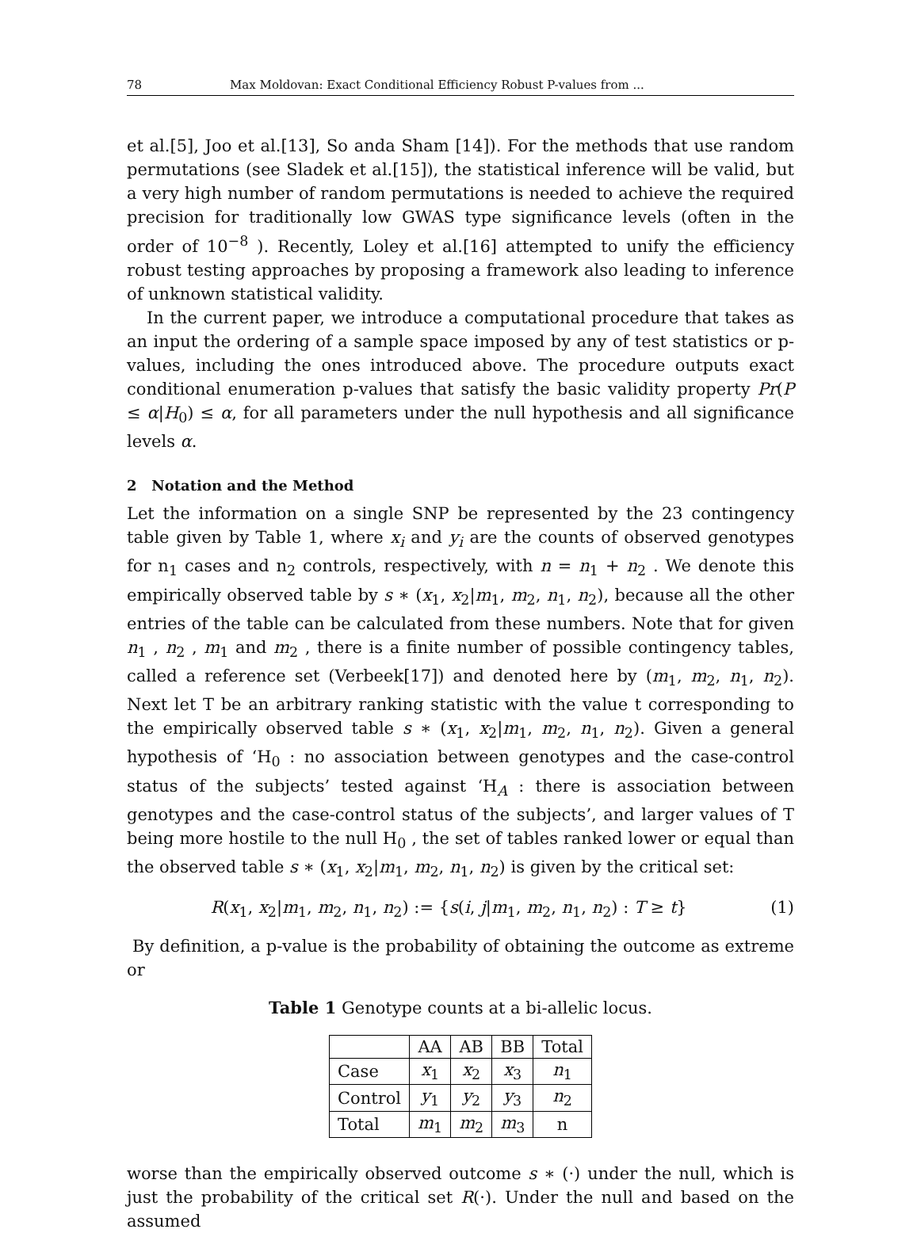78 Max Moldovan: Exact Conditional Efficiency Robust P-values from ...
et al.[5], Joo et al.[13], So anda Sham [14]). For the methods that use random permutations (see Sladek et al.[15]), the statistical inference will be valid, but a very high number of random permutations is needed to achieve the required precision for traditionally low GWAS type significance levels (often in the order of 10<sup>−8</sup> ). Recently, Loley et al.[16] attempted to unify the efficiency robust testing approaches by proposing a framework also leading to inference of unknown statistical validity.
In the current paper, we introduce a computational procedure that takes as an input the ordering of a sample space imposed by any of test statistics or p-values, including the ones introduced above. The procedure outputs exact conditional enumeration p-values that satisfy the basic validity property Pr(P ≤ α|H<sub>0</sub>) ≤ α, for all parameters under the null hypothesis and all significance levels α.
2 Notation and the Method
Let the information on a single SNP be represented by the 23 contingency table given by Table 1, where x<sub>i</sub> and y<sub>i</sub> are the counts of observed genotypes for n<sub>1</sub> cases and n<sub>2</sub> controls, respectively, with n = n<sub>1</sub> + n<sub>2</sub> . We denote this empirically observed table by s ∗ (x<sub>1</sub>, x<sub>2</sub>|m<sub>1</sub>, m<sub>2</sub>, n<sub>1</sub>, n<sub>2</sub>), because all the other entries of the table can be calculated from these numbers. Note that for given n<sub>1</sub> , n<sub>2</sub> , m<sub>1</sub> and m<sub>2</sub> , there is a finite number of possible contingency tables, called a reference set (Verbeek[17]) and denoted here by (m<sub>1</sub>, m<sub>2</sub>, n<sub>1</sub>, n<sub>2</sub>). Next let T be an arbitrary ranking statistic with the value t corresponding to the empirically observed table s ∗ (x<sub>1</sub>, x<sub>2</sub>|m<sub>1</sub>, m<sub>2</sub>, n<sub>1</sub>, n<sub>2</sub>). Given a general hypothesis of ‘H<sub>0</sub> : no association between genotypes and the case-control status of the subjects’ tested against ‘H<sub>A</sub> : there is association between genotypes and the case-control status of the subjects’, and larger values of T being more hostile to the null H<sub>0</sub> , the set of tables ranked lower or equal than the observed table s ∗ (x<sub>1</sub>, x<sub>2</sub>|m<sub>1</sub>, m<sub>2</sub>, n<sub>1</sub>, n<sub>2</sub>) is given by the critical set:
R(x<sub>1</sub>, x<sub>2</sub>|m<sub>1</sub>, m<sub>2</sub>, n<sub>1</sub>, n<sub>2</sub>) := {s(i, j|m<sub>1</sub>, m<sub>2</sub>, n<sub>1</sub>, n<sub>2</sub>) : T ≥ t} (1)
By definition, a p-value is the probability of obtaining the outcome as extreme or
Table 1 Genotype counts at a bi-allelic locus.
| | AA | AB | BB | Total |
| --- | --- | --- | --- | --- |
| Case | x<sub>1</sub> | x<sub>2</sub> | x<sub>3</sub> | n<sub>1</sub> |
| Control | y<sub>1</sub> | y<sub>2</sub> | y<sub>3</sub> | n<sub>2</sub> |
| Total | m<sub>1</sub> | m<sub>2</sub> | m<sub>3</sub> | n |
worse than the empirically observed outcome s ∗ (·) under the null, which is just the probability of the critical set R(·). Under the null and based on the assumed